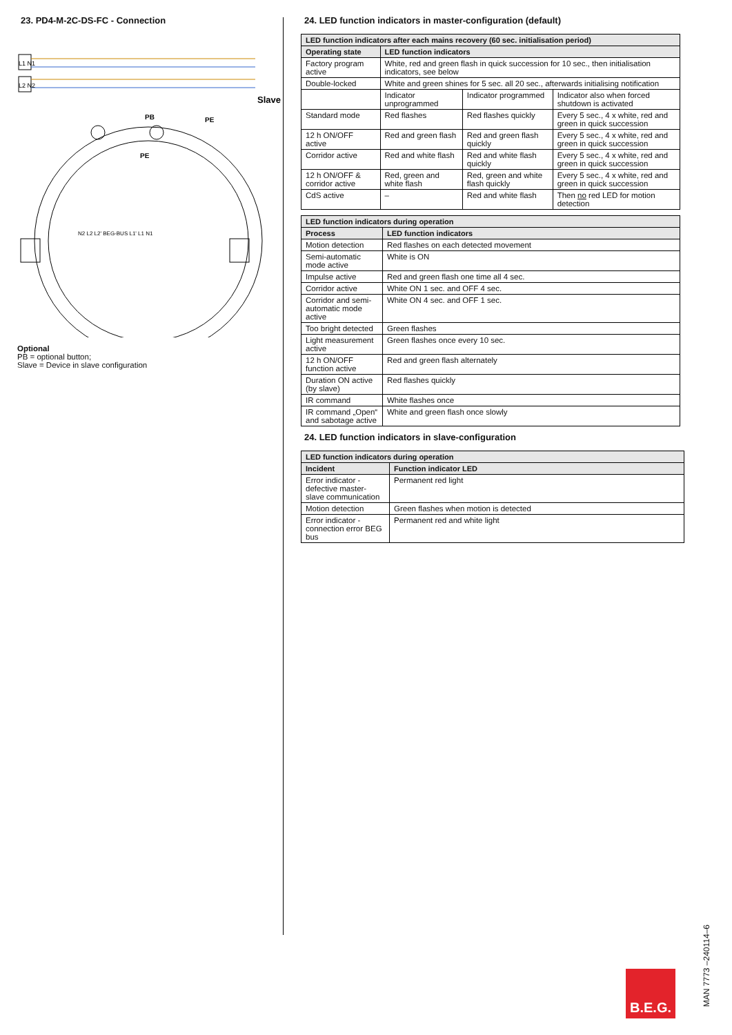23. PD4-M-2C-DS-FC - Connection
L1 N1
L2 N2
Slave
PB
PE
PE
N2 L2 L2' BEG-BUS L1' L1 N1
Optional
PB = optional button;
Slave = Device in slave configuration
24. LED function indicators in master-configuration (default)
| LED function indicators after each mains recovery (60 sec. initialisation period) | | | |
| --- | --- | --- | --- |
| Operating state | LED function indicators | | |
| Factory program active | White, red and green flash in quick succession for 10 sec., then initialisation indicators, see below | | |
| Double-locked | White and green shines for 5 sec. all 20 sec., afterwards initialising notification | | |
| | Indicator unprogrammed | Indicator programmed | Indicator also when forced shutdown is activated |
| Standard mode | Red flashes | Red flashes quickly | Every 5 sec., 4 x white, red and green in quick succession |
| 12 h ON/OFF active | Red and green flash | Red and green flash quickly | Every 5 sec., 4 x white, red and green in quick succession |
| Corridor active | Red and white flash | Red and white flash quickly | Every 5 sec., 4 x white, red and green in quick succession |
| 12 h ON/OFF & corridor active | Red, green and white flash | Red, green and white flash quickly | Every 5 sec., 4 x white, red and green in quick succession |
| CdS active | – | Red and white flash | Then no red LED for motion detection |
| LED function indicators during operation | |
| --- | --- |
| Process | LED function indicators |
| Motion detection | Red flashes on each detected movement |
| Semi-automatic mode active | White is ON |
| Impulse active | Red and green flash one time all 4 sec. |
| Corridor active | White ON 1 sec. and OFF 4 sec. |
| Corridor and semi-automatic mode active | White ON 4 sec. and OFF 1 sec. |
| Too bright detected | Green flashes |
| Light measurement active | Green flashes once every 10 sec. |
| 12 h ON/OFF function active | Red and green flash alternately |
| Duration ON active (by slave) | Red flashes quickly |
| IR command | White flashes once |
| IR command „Open“ and sabotage active | White and green flash once slowly |
24. LED function indicators in slave-configuration
| LED function indicators during operation | |
| --- | --- |
| Incident | Function indicator LED |
| Error indicator - defective master-slave communication | Permanent red light |
| Motion detection | Green flashes when motion is detected |
| Error indicator - connection error BEG bus | Permanent red and white light |
B.E.G.
MAN 7773 –240114–6